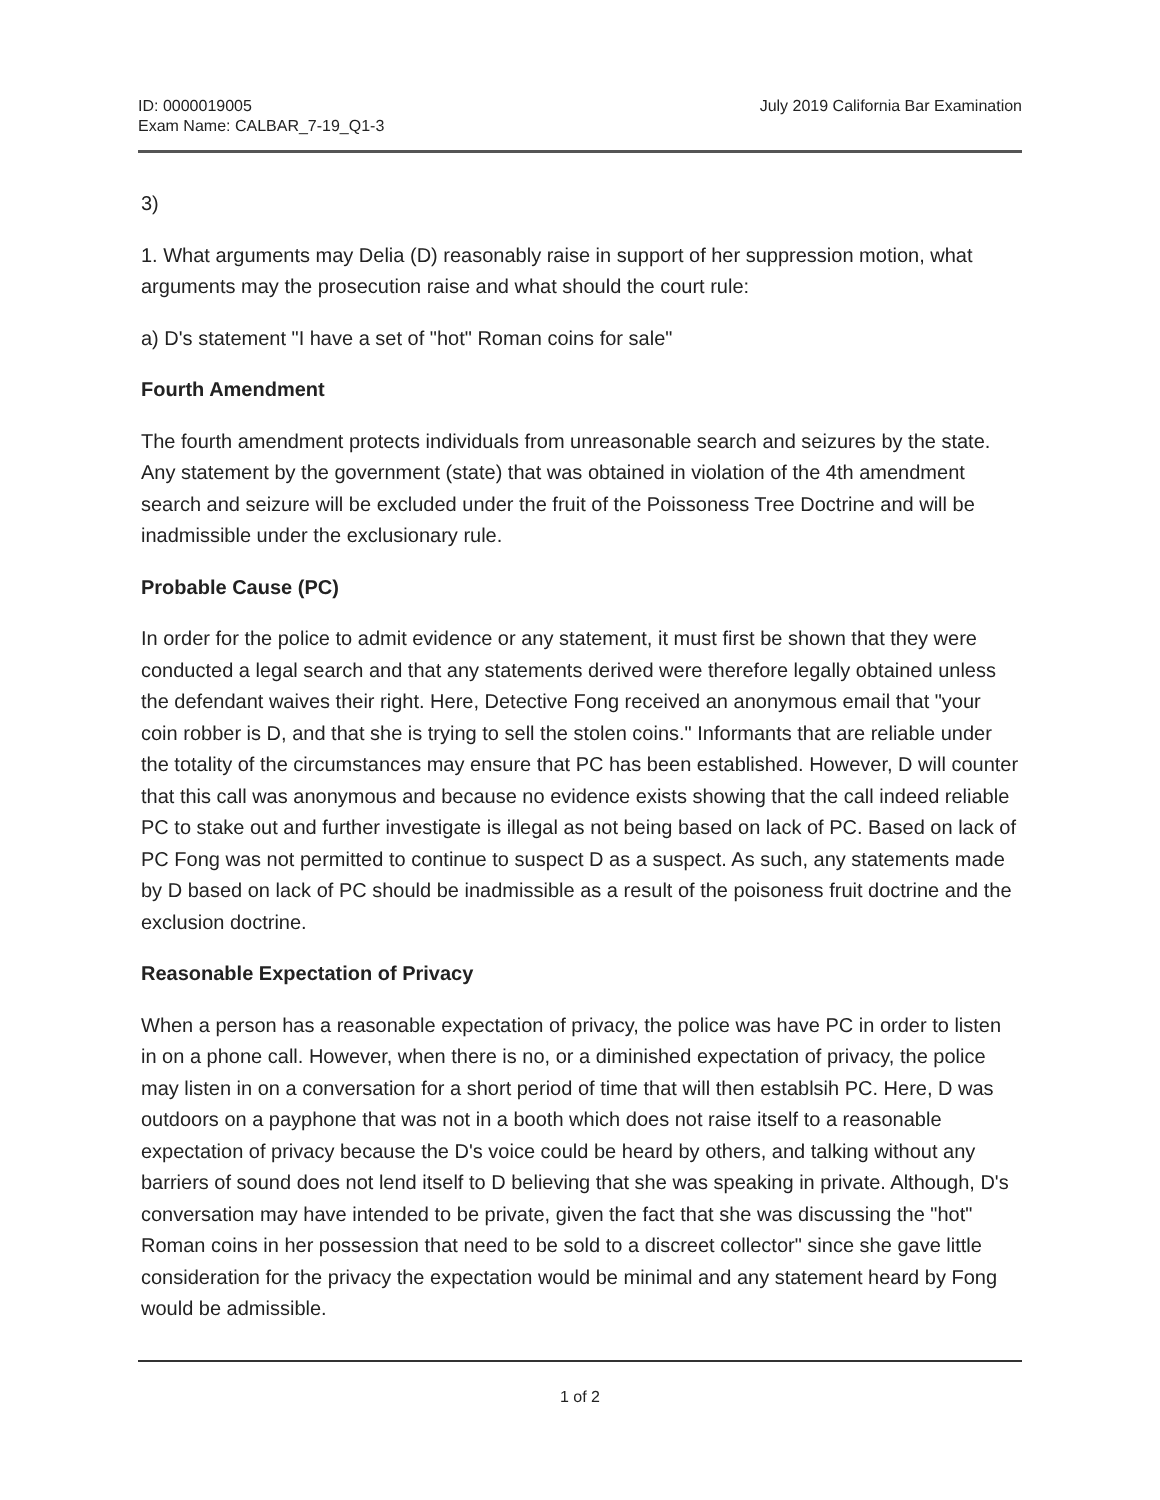ID: 0000019005
Exam Name: CALBAR_7-19_Q1-3
July 2019 California Bar Examination
3)
1. What arguments may Delia (D) reasonably raise in support of her suppression motion, what arguments may the prosecution raise and what should the court rule:
a) D's statement "I have a set of "hot" Roman coins for sale"
Fourth Amendment
The fourth amendment protects individuals from unreasonable search and seizures by the state. Any statement by the government (state) that was obtained in violation of the 4th amendment search and seizure will be excluded under the fruit of the Poissoness Tree Doctrine and will be inadmissible under the exclusionary rule.
Probable Cause (PC)
In order for the police to admit evidence or any statement, it must first be shown that they were conducted a legal search and that any statements derived were therefore legally obtained unless the defendant waives their right. Here, Detective Fong received an anonymous email that "your coin robber is D, and that she is trying to sell the stolen coins." Informants that are reliable under the totality of the circumstances may ensure that PC has been established. However, D will counter that this call was anonymous and because no evidence exists showing that the call indeed reliable PC to stake out and further investigate is illegal as not being based on lack of PC. Based on lack of PC Fong was not permitted to continue to suspect D as a suspect. As such, any statements made by D based on lack of PC should be inadmissible as a result of the poisoness fruit doctrine and the exclusion doctrine.
Reasonable Expectation of Privacy
When a person has a reasonable expectation of privacy, the police was have PC in order to listen in on a phone call. However, when there is no, or a diminished expectation of privacy, the police may listen in on a conversation for a short period of time that will then establsih PC. Here, D was outdoors on a payphone that was not in a booth which does not raise itself to a reasonable expectation of privacy because the D's voice could be heard by others, and talking without any barriers of sound does not lend itself to D believing that she was speaking in private. Although, D's conversation may have intended to be private, given the fact that she was discussing the "hot" Roman coins in her possession that need to be sold to a discreet collector" since she gave little consideration for the privacy the expectation would be minimal and any statement heard by Fong would be admissible.
1 of 2